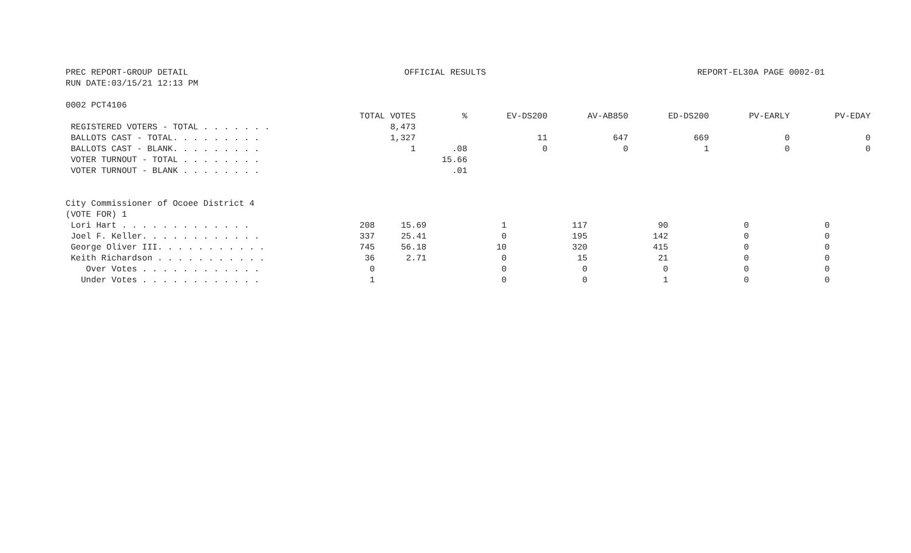PREC REPORT-GROUP DETAIL OFFICIAL RESULTS REPORT-EL30A PAGE 0002-01
RUN DATE:03/15/21 12:13 PM
0002 PCT4106
| | TOTAL VOTES | % | EV-DS200 | AV-AB850 | ED-DS200 | PV-EARLY | PV-EDAY |
| --- | --- | --- | --- | --- | --- | --- | --- |
| REGISTERED VOTERS - TOTAL . . . . . . . | 8,473 | | | | | | |
| BALLOTS CAST - TOTAL. . . . . . . . . | 1,327 | | 11 | 647 | 669 | 0 | 0 |
| BALLOTS CAST - BLANK. . . . . . . . . | 1 | .08 | 0 | 0 | 1 | 0 | 0 |
| VOTER TURNOUT - TOTAL . . . . . . . . | | 15.66 | | | | | |
| VOTER TURNOUT - BLANK . . . . . . . . | | .01 | | | | | |
City Commissioner of Ocoee District 4
(VOTE FOR) 1
| Lori Hart . . . . . . . . . . . . . | 208 | 15.69 | 1 | 117 | 90 | 0 | 0 |
| Joel F. Keller. . . . . . . . . . . . | 337 | 25.41 | 0 | 195 | 142 | 0 | 0 |
| George Oliver III. . . . . . . . . . . | 745 | 56.18 | 10 | 320 | 415 | 0 | 0 |
| Keith Richardson . . . . . . . . . . . | 36 | 2.71 | 0 | 15 | 21 | 0 | 0 |
| Over Votes . . . . . . . . . . . . | 0 | | 0 | 0 | 0 | 0 | 0 |
| Under Votes . . . . . . . . . . . . | 1 | | 0 | 0 | 1 | 0 | 0 |